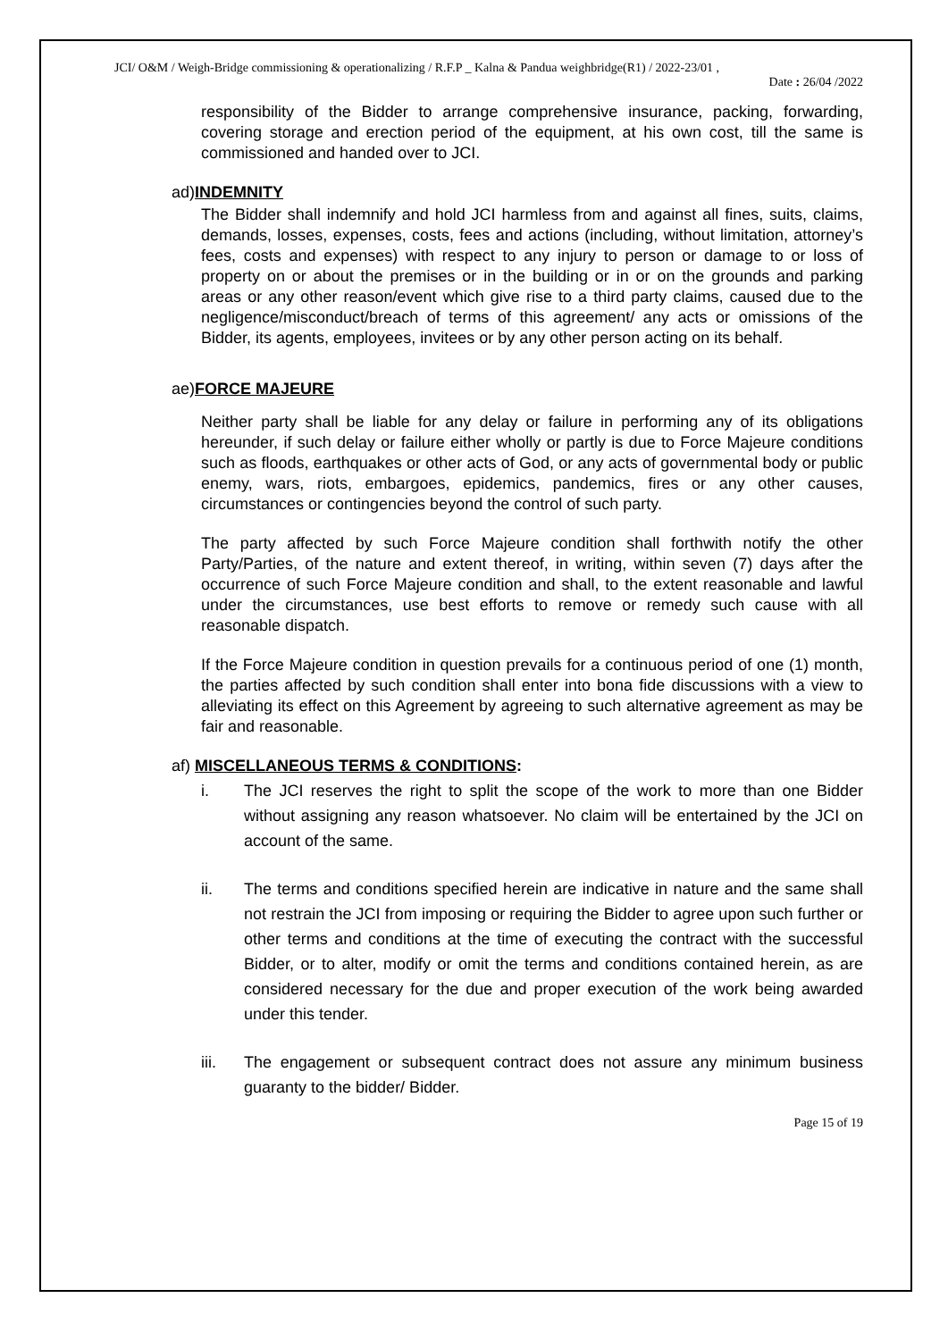JCI/ O&M / Weigh-Bridge commissioning & operationalizing / R.F.P _ Kalna & Pandua weighbridge(R1) / 2022-23/01 ,
Date : 26/04 /2022
responsibility of the Bidder to arrange comprehensive insurance, packing, forwarding, covering storage and erection period of the equipment, at his own cost, till the same is commissioned and handed over to JCI.
ad)INDEMNITY
The Bidder shall indemnify and hold JCI harmless from and against all fines, suits, claims, demands, losses, expenses, costs, fees and actions (including, without limitation, attorney’s fees, costs and expenses) with respect to any injury to person or damage to or loss of property on or about the premises or in the building or in or on the grounds and parking areas or any other reason/event which give rise to a third party claims, caused due to the negligence/misconduct/breach of terms of this agreement/ any acts or omissions of the Bidder, its agents, employees, invitees or by any other person acting on its behalf.
ae)FORCE MAJEURE
Neither party shall be liable for any delay or failure in performing any of its obligations hereunder, if such delay or failure either wholly or partly is due to Force Majeure conditions such as floods, earthquakes or other acts of God, or any acts of governmental body or public enemy, wars, riots, embargoes, epidemics, pandemics, fires or any other causes, circumstances or contingencies beyond the control of such party.
The party affected by such Force Majeure condition shall forthwith notify the other Party/Parties, of the nature and extent thereof, in writing, within seven (7) days after the occurrence of such Force Majeure condition and shall, to the extent reasonable and lawful under the circumstances, use best efforts to remove or remedy such cause with all reasonable dispatch.
If the Force Majeure condition in question prevails for a continuous period of one (1) month, the parties affected by such condition shall enter into bona fide discussions with a view to alleviating its effect on this Agreement by agreeing to such alternative agreement as may be fair and reasonable.
af) MISCELLANEOUS TERMS & CONDITIONS:
i. The JCI reserves the right to split the scope of the work to more than one Bidder without assigning any reason whatsoever. No claim will be entertained by the JCI on account of the same.
ii. The terms and conditions specified herein are indicative in nature and the same shall not restrain the JCI from imposing or requiring the Bidder to agree upon such further or other terms and conditions at the time of executing the contract with the successful Bidder, or to alter, modify or omit the terms and conditions contained herein, as are considered necessary for the due and proper execution of the work being awarded under this tender.
iii. The engagement or subsequent contract does not assure any minimum business guaranty to the bidder/ Bidder.
Page 15 of 19